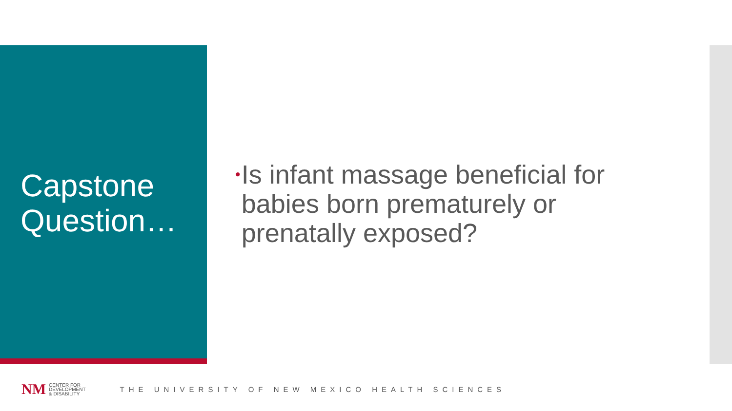Capstone
Question…
• Is infant massage beneficial for babies born prematurely or prenatally exposed?
NM
CENTER FOR
DEVELOPMENT
& DISABILITY
THE UNIVERSITY OF NEW MEXICO HEALTH SCIENCES